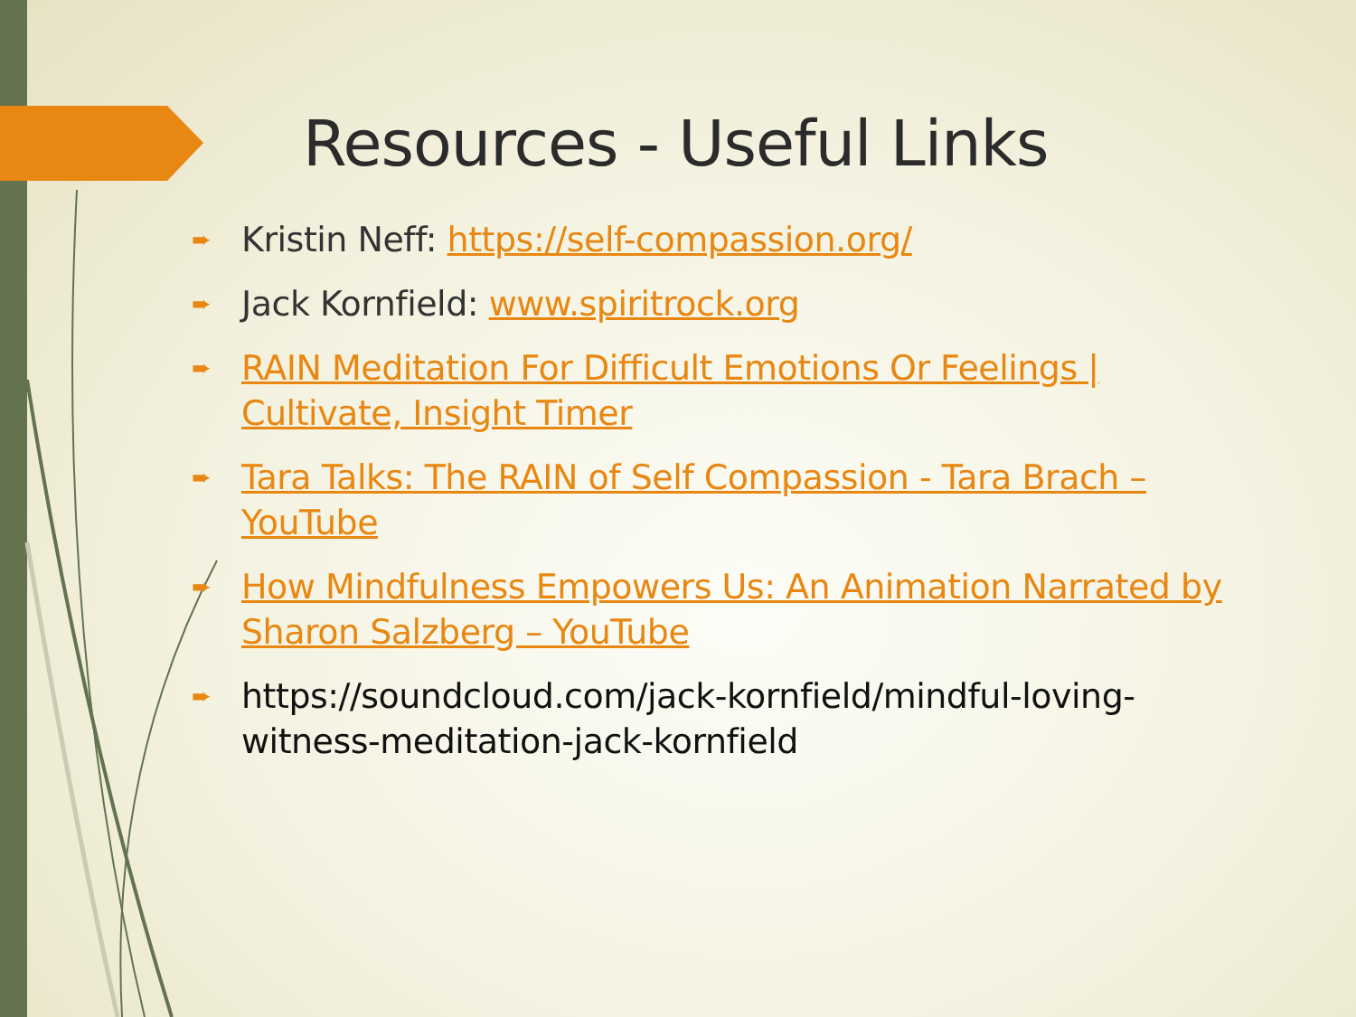Resources - Useful Links
➨ Kristin Neff: https://self-compassion.org/
➨ Jack Kornfield: www.spiritrock.org
➨ RAIN Meditation For Difficult Emotions Or Feelings | Cultivate, Insight Timer
➨ Tara Talks: The RAIN of Self Compassion - Tara Brach – YouTube
➨ How Mindfulness Empowers Us: An Animation Narrated by Sharon Salzberg – YouTube
➨ https://soundcloud.com/jack-kornfield/mindful-loving-witness-meditation-jack-kornfield